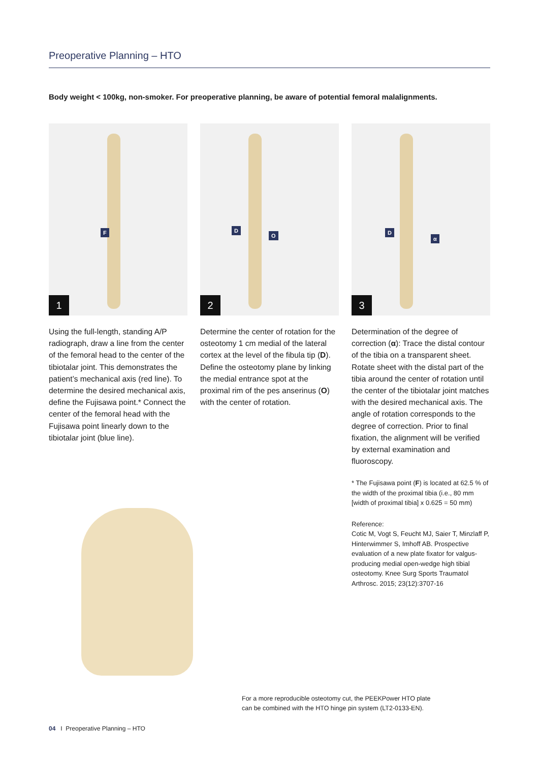Preoperative Planning – HTO
Body weight < 100kg, non-smoker. For preoperative planning, be aware of potential femoral malalignments.
F
1
Using the full-length, standing A/P radiograph, draw a line from the center of the femoral head to the center of the tibiotalar joint. This demonstrates the patient’s mechanical axis (red line). To determine the desired mechanical axis, define the Fujisawa point.* Connect the center of the femoral head with the Fujisawa point linearly down to the tibiotalar joint (blue line).
D
O
2
Determine the center of rotation for the osteotomy 1 cm medial of the lateral cortex at the level of the fibula tip (D). Define the osteotomy plane by linking the medial entrance spot at the proximal rim of the pes anserinus (O) with the center of rotation.
D
α
3
Determination of the degree of correction (α): Trace the distal contour of the tibia on a transparent sheet. Rotate sheet with the distal part of the tibia around the center of rotation until the center of the tibiotalar joint matches with the desired mechanical axis. The angle of rotation corresponds to the degree of correction. Prior to final fixation, the alignment will be verified by external examination and fluoroscopy.
* The Fujisawa point (F) is located at 62.5 % of the width of the proximal tibia (i.e., 80 mm [width of proximal tibia] x 0.625 = 50 mm)
Reference:
Cotic M, Vogt S, Feucht MJ, Saier T, Minzlaff P, Hinterwimmer S, Imhoff AB. Prospective evaluation of a new plate fixator for valgus-producing medial open-wedge high tibial osteotomy. Knee Surg Sports Traumatol Arthrosc. 2015; 23(12):3707-16
For a more reproducible osteotomy cut, the PEEKPower HTO plate
can be combined with the HTO hinge pin system (LT2-0133-EN).
04 I Preoperative Planning – HTO